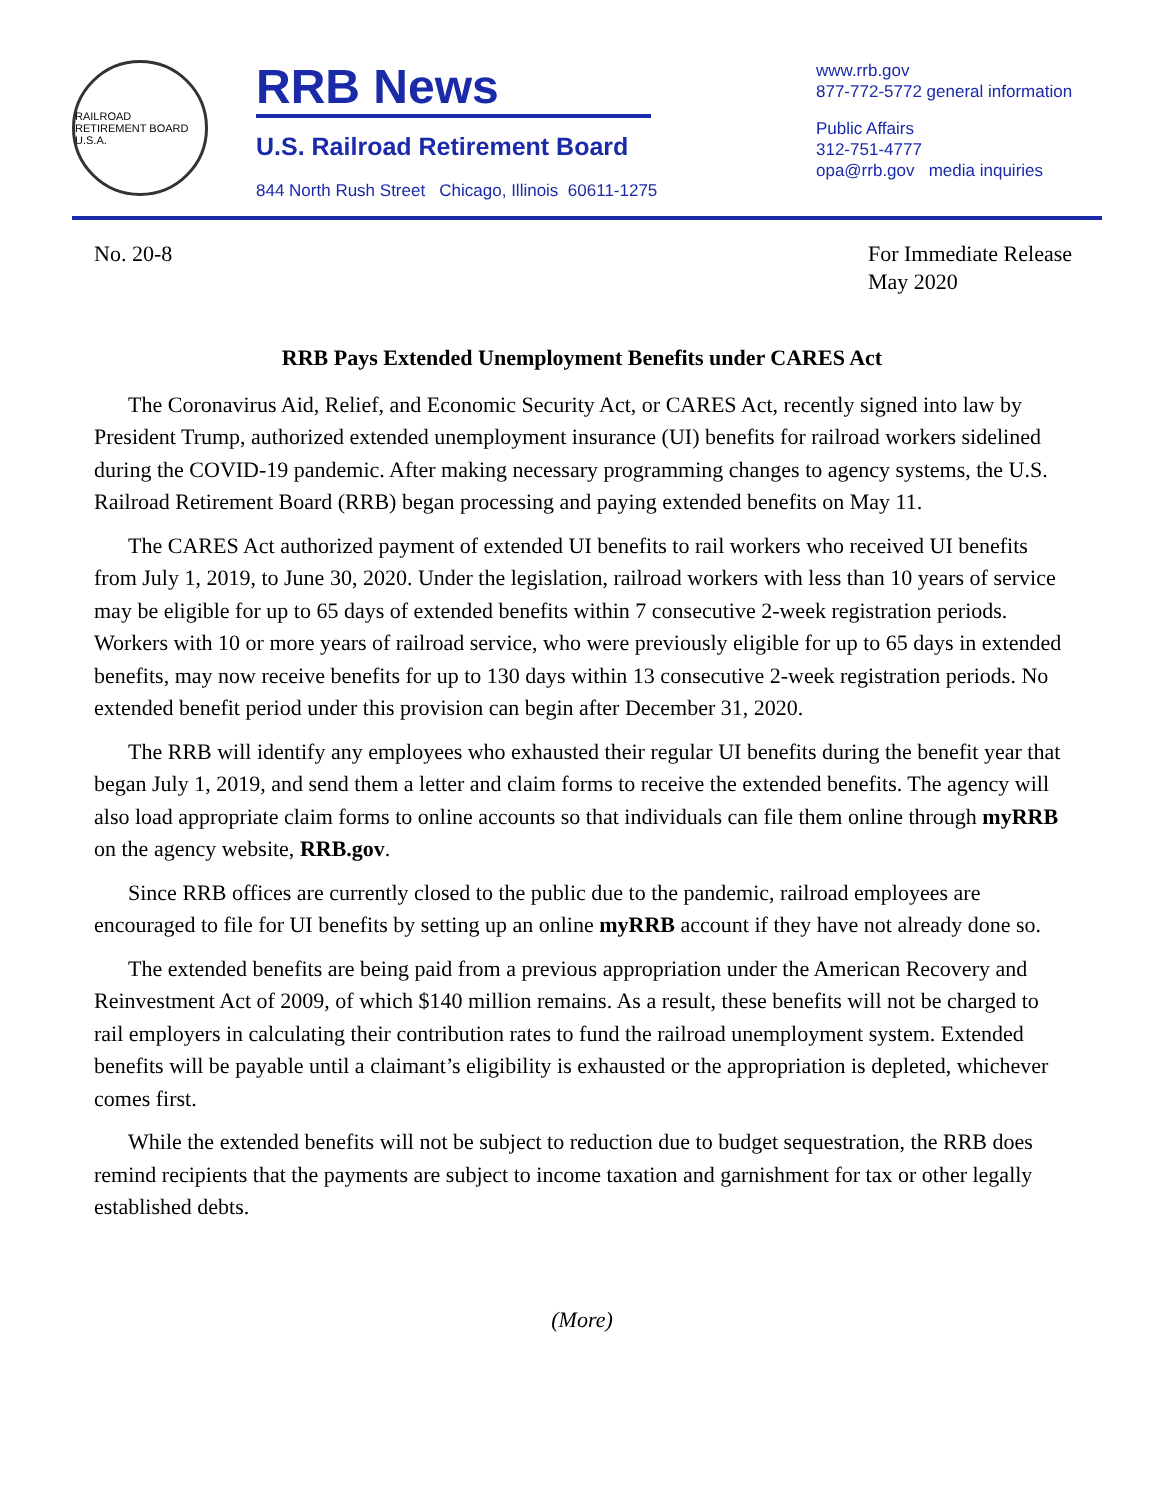RAILROAD RETIREMENT BOARD U.S.A.
RRB News
U.S. Railroad Retirement Board
844 North Rush Street Chicago, Illinois 60611-1275
www.rrb.gov
877-772-5772 general information
Public Affairs
312-751-4777
opa@rrb.gov media inquiries
No. 20-8 For Immediate Release
May 2020
RRB Pays Extended Unemployment Benefits under CARES Act
The Coronavirus Aid, Relief, and Economic Security Act, or CARES Act, recently signed into law by President Trump, authorized extended unemployment insurance (UI) benefits for railroad workers sidelined during the COVID-19 pandemic. After making necessary programming changes to agency systems, the U.S. Railroad Retirement Board (RRB) began processing and paying extended benefits on May 11.
The CARES Act authorized payment of extended UI benefits to rail workers who received UI benefits from July 1, 2019, to June 30, 2020. Under the legislation, railroad workers with less than 10 years of service may be eligible for up to 65 days of extended benefits within 7 consecutive 2-week registration periods. Workers with 10 or more years of railroad service, who were previously eligible for up to 65 days in extended benefits, may now receive benefits for up to 130 days within 13 consecutive 2-week registration periods. No extended benefit period under this provision can begin after December 31, 2020.
The RRB will identify any employees who exhausted their regular UI benefits during the benefit year that began July 1, 2019, and send them a letter and claim forms to receive the extended benefits. The agency will also load appropriate claim forms to online accounts so that individuals can file them online through myRRB on the agency website, RRB.gov.
Since RRB offices are currently closed to the public due to the pandemic, railroad employees are encouraged to file for UI benefits by setting up an online myRRB account if they have not already done so.
The extended benefits are being paid from a previous appropriation under the American Recovery and Reinvestment Act of 2009, of which $140 million remains. As a result, these benefits will not be charged to rail employers in calculating their contribution rates to fund the railroad unemployment system. Extended benefits will be payable until a claimant’s eligibility is exhausted or the appropriation is depleted, whichever comes first.
While the extended benefits will not be subject to reduction due to budget sequestration, the RRB does remind recipients that the payments are subject to income taxation and garnishment for tax or other legally established debts.
(More)